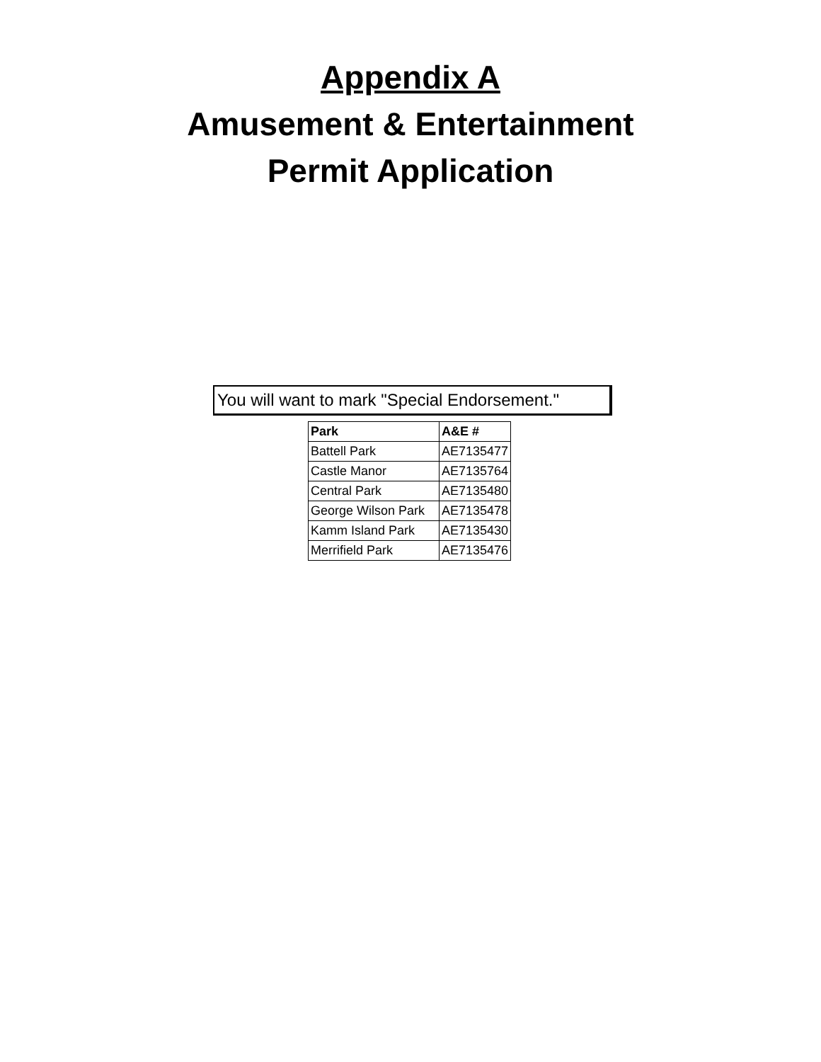Appendix A
Amusement & Entertainment
Permit Application
You will want to mark "Special Endorsement."
| Park | A&E # |
| --- | --- |
| Battell Park | AE7135477 |
| Castle Manor | AE7135764 |
| Central Park | AE7135480 |
| George Wilson Park | AE7135478 |
| Kamm Island Park | AE7135430 |
| Merrifield Park | AE7135476 |